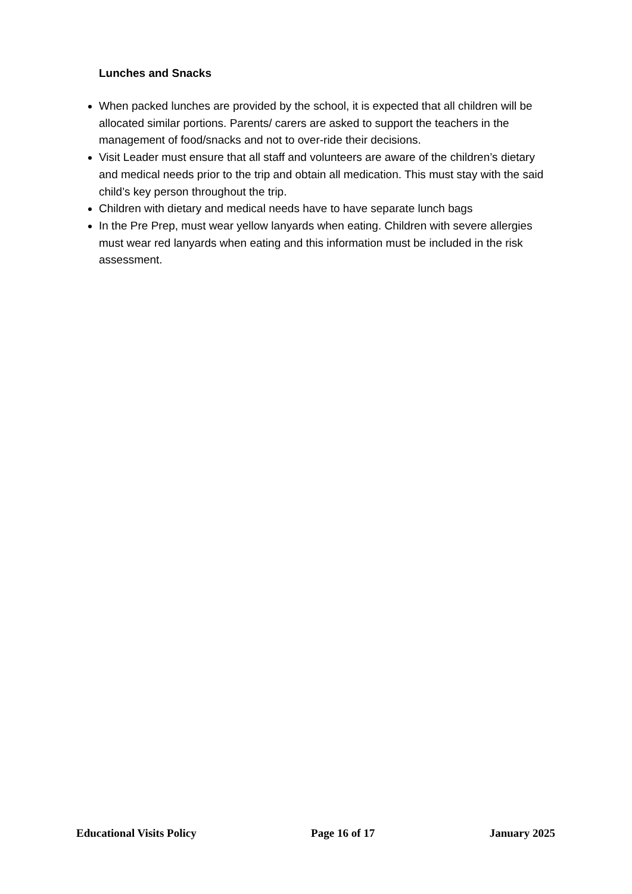Lunches and Snacks
When packed lunches are provided by the school, it is expected that all children will be allocated similar portions. Parents/ carers are asked to support the teachers in the management of food/snacks and not to over-ride their decisions.
Visit Leader must ensure that all staff and volunteers are aware of the children’s dietary and medical needs prior to the trip and obtain all medication. This must stay with the said child’s key person throughout the trip.
Children with dietary and medical needs have to have separate lunch bags
In the Pre Prep, must wear yellow lanyards when eating. Children with severe allergies must wear red lanyards when eating and this information must be included in the risk assessment.
Educational Visits Policy Page 16 of 17 January 2025